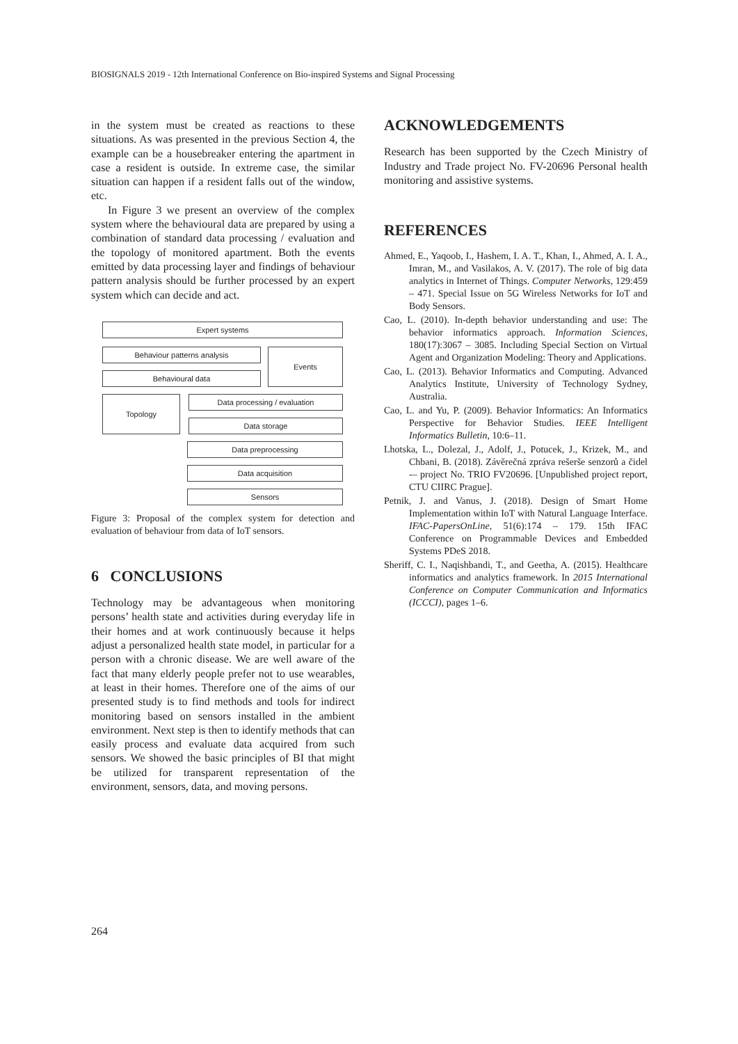BIOSIGNALS 2019 - 12th International Conference on Bio-inspired Systems and Signal Processing
in the system must be created as reactions to these situations. As was presented in the previous Section 4, the example can be a housebreaker entering the apartment in case a resident is outside. In extreme case, the similar situation can happen if a resident falls out of the window, etc.
In Figure 3 we present an overview of the complex system where the behavioural data are prepared by using a combination of standard data processing / evaluation and the topology of monitored apartment. Both the events emitted by data processing layer and findings of behaviour pattern analysis should be further processed by an expert system which can decide and act.
Expert systems
Behaviour patterns analysis
Behavioural data
Events
Topology
Data processing / evaluation
Data storage
Data preprocessing
Data acquisition
Sensors
Figure 3: Proposal of the complex system for detection and evaluation of behaviour from data of IoT sensors.
6 CONCLUSIONS
Technology may be advantageous when monitoring persons’ health state and activities during everyday life in their homes and at work continuously because it helps adjust a personalized health state model, in particular for a person with a chronic disease. We are well aware of the fact that many elderly people prefer not to use wearables, at least in their homes. Therefore one of the aims of our presented study is to find methods and tools for indirect monitoring based on sensors installed in the ambient environment. Next step is then to identify methods that can easily process and evaluate data acquired from such sensors. We showed the basic principles of BI that might be utilized for transparent representation of the environment, sensors, data, and moving persons.
ACKNOWLEDGEMENTS
Research has been supported by the Czech Ministry of Industry and Trade project No. FV-20696 Personal health monitoring and assistive systems.
REFERENCES
Ahmed, E., Yaqoob, I., Hashem, I. A. T., Khan, I., Ahmed, A. I. A., Imran, M., and Vasilakos, A. V. (2017). The role of big data analytics in Internet of Things. Computer Networks, 129:459 – 471. Special Issue on 5G Wireless Networks for IoT and Body Sensors.
Cao, L. (2010). In-depth behavior understanding and use: The behavior informatics approach. Information Sciences, 180(17):3067 – 3085. Including Special Section on Virtual Agent and Organization Modeling: Theory and Applications.
Cao, L. (2013). Behavior Informatics and Computing. Advanced Analytics Institute, University of Technology Sydney, Australia.
Cao, L. and Yu, P. (2009). Behavior Informatics: An Informatics Perspective for Behavior Studies. IEEE Intelligent Informatics Bulletin, 10:6–11.
Lhotska, L., Dolezal, J., Adolf, J., Potucek, J., Krizek, M., and Chbani, B. (2018). Závěrečná zpráva rešerše senzorů a čidel -– project No. TRIO FV20696. [Unpublished project report, CTU CIIRC Prague].
Petnik, J. and Vanus, J. (2018). Design of Smart Home Implementation within IoT with Natural Language Interface. IFAC-PapersOnLine, 51(6):174 – 179. 15th IFAC Conference on Programmable Devices and Embedded Systems PDeS 2018.
Sheriff, C. I., Naqishbandi, T., and Geetha, A. (2015). Healthcare informatics and analytics framework. In 2015 International Conference on Computer Communication and Informatics (ICCCI), pages 1–6.
264